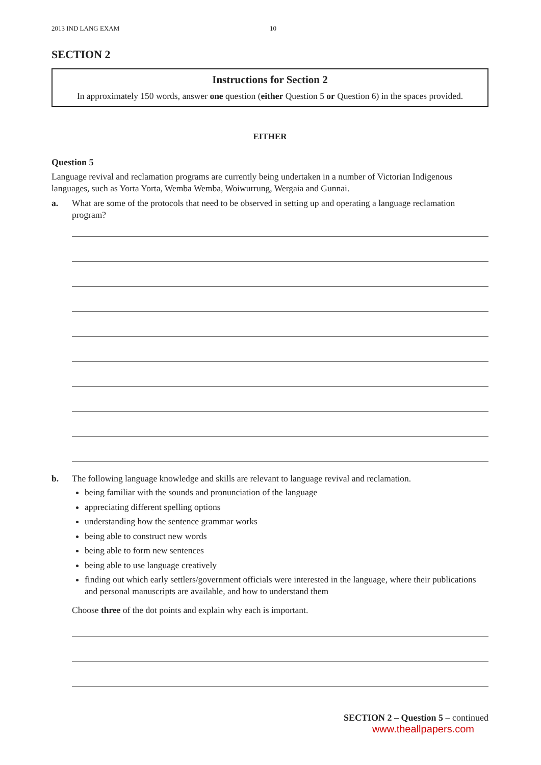2013 IND LANG EXAM 10
SECTION 2
Instructions for Section 2
In approximately 150 words, answer one question (either Question 5 or Question 6) in the spaces provided.
EITHER
Question 5
Language revival and reclamation programs are currently being undertaken in a number of Victorian Indigenous languages, such as Yorta Yorta, Wemba Wemba, Woiwurrung, Wergaia and Gunnai.
a. What are some of the protocols that need to be observed in setting up and operating a language reclamation program?
b. The following language knowledge and skills are relevant to language revival and reclamation.
being familiar with the sounds and pronunciation of the language
appreciating different spelling options
understanding how the sentence grammar works
being able to construct new words
being able to form new sentences
being able to use language creatively
finding out which early settlers/government officials were interested in the language, where their publications and personal manuscripts are available, and how to understand them
Choose three of the dot points and explain why each is important.
SECTION 2 – Question 5 – continued
www.theallpapers.com